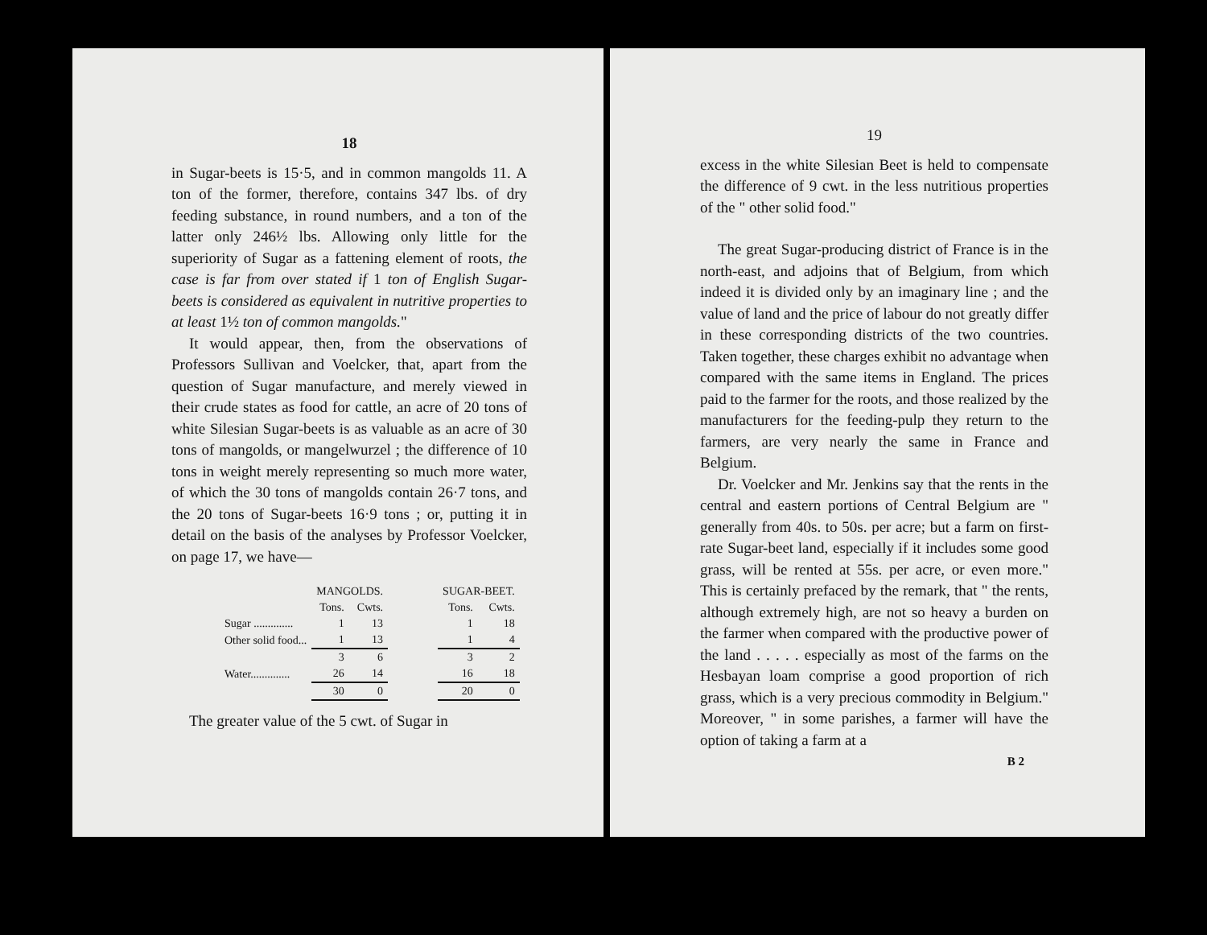18
in Sugar-beets is 15·5, and in common mangolds 11. A ton of the former, therefore, contains 347 lbs. of dry feeding substance, in round numbers, and a ton of the latter only 246½ lbs. Allowing only little for the superiority of Sugar as a fattening element of roots, the case is far from over stated if 1 ton of English Sugar-beets is considered as equivalent in nutritive properties to at least 1½ ton of common mangolds."
It would appear, then, from the observations of Professors Sullivan and Voelcker, that, apart from the question of Sugar manufacture, and merely viewed in their crude states as food for cattle, an acre of 20 tons of white Silesian Sugar-beets is as valuable as an acre of 30 tons of mangolds, or mangelwurzel ; the difference of 10 tons in weight merely representing so much more water, of which the 30 tons of mangolds contain 26·7 tons, and the 20 tons of Sugar-beets 16·9 tons ; or, putting it in detail on the basis of the analyses by Professor Voelcker, on page 17, we have—
| | MANGOLDS. | | | SUGAR-BEET. | |
| --- | --- | --- | --- | --- | --- |
| | Tons. | Cwts. | | Tons. | Cwts. |
| Sugar .............. | 1 | 13 | | 1 | 18 |
| Other solid food... | 1 | 13 | | 1 | 4 |
| | 3 | 6 | | 3 | 2 |
| Water.............. | 26 | 14 | | 16 | 18 |
| | 30 | 0 | | 20 | 0 |
The greater value of the 5 cwt. of Sugar in
19
excess in the white Silesian Beet is held to compensate the difference of 9 cwt. in the less nutritious properties of the " other solid food."
The great Sugar-producing district of France is in the north-east, and adjoins that of Belgium, from which indeed it is divided only by an imaginary line ; and the value of land and the price of labour do not greatly differ in these corresponding districts of the two countries. Taken together, these charges exhibit no advantage when compared with the same items in England. The prices paid to the farmer for the roots, and those realized by the manufacturers for the feeding-pulp they return to the farmers, are very nearly the same in France and Belgium.
Dr. Voelcker and Mr. Jenkins say that the rents in the central and eastern portions of Central Belgium are " generally from 40s. to 50s. per acre; but a farm on first-rate Sugar-beet land, especially if it includes some good grass, will be rented at 55s. per acre, or even more." This is certainly prefaced by the remark, that " the rents, although extremely high, are not so heavy a burden on the farmer when compared with the productive power of the land . . . . . especially as most of the farms on the Hesbayan loam comprise a good proportion of rich grass, which is a very precious commodity in Belgium." Moreover, " in some parishes, a farmer will have the option of taking a farm at a
B 2